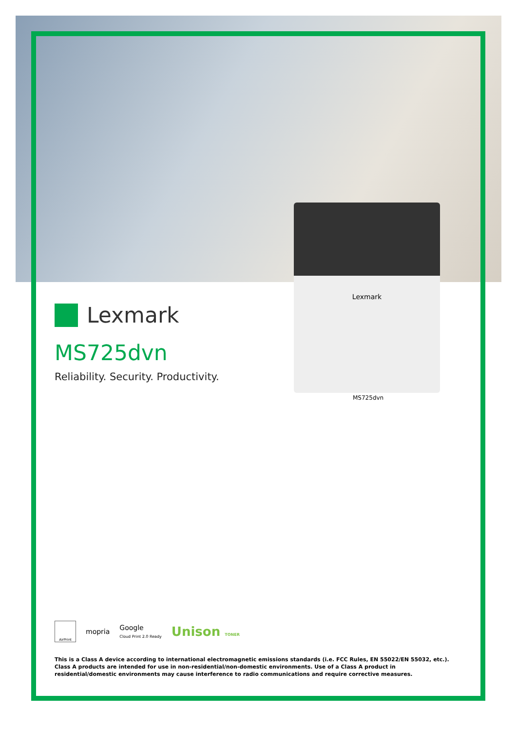Lexmark
Lexmark
MS725dvn
Reliability. Security. Productivity.
MS725dvn
AirPrint
mopria Google
Cloud Print 2.0 Ready Unison TONER
This is a Class A device according to international electromagnetic emissions standards (i.e. FCC Rules, EN 55022/EN 55032, etc.). Class A products are intended for use in non-residential/non-domestic environments. Use of a Class A product in residential/domestic environments may cause interference to radio communications and require corrective measures.